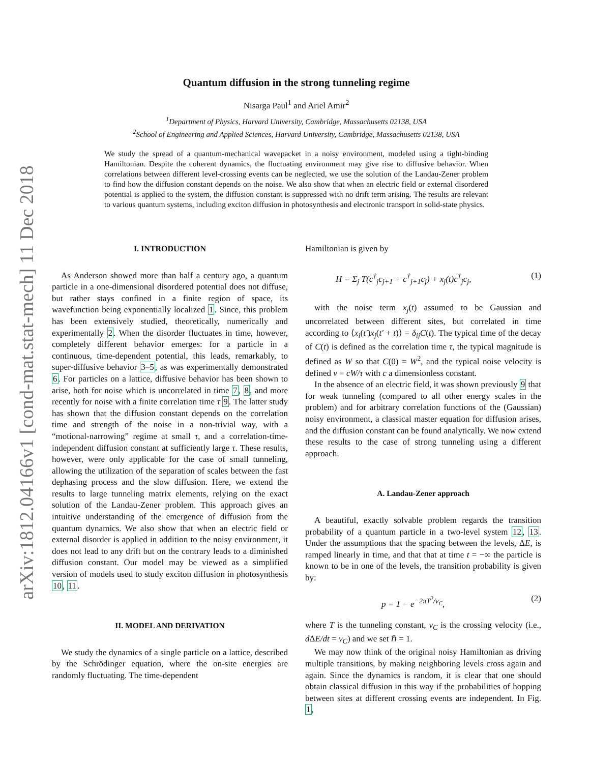arXiv:1812.04166v1 [cond-mat.stat-mech] 11 Dec 2018
Quantum diffusion in the strong tunneling regime
Nisarga Paul<sup>1</sup> and Ariel Amir<sup>2</sup>
<sup>1</sup> Department of Physics, Harvard University, Cambridge, Massachusetts 02138, USA
<sup>2</sup> School of Engineering and Applied Sciences, Harvard University, Cambridge, Massachusetts 02138, USA
We study the spread of a quantum-mechanical wavepacket in a noisy environment, modeled using a tight-binding Hamiltonian. Despite the coherent dynamics, the fluctuating environment may give rise to diffusive behavior. When correlations between different level-crossing events can be neglected, we use the solution of the Landau-Zener problem to find how the diffusion constant depends on the noise. We also show that when an electric field or external disordered potential is applied to the system, the diffusion constant is suppressed with no drift term arising. The results are relevant to various quantum systems, including exciton diffusion in photosynthesis and electronic transport in solid-state physics.
I. INTRODUCTION
As Anderson showed more than half a century ago, a quantum particle in a one-dimensional disordered potential does not diffuse, but rather stays confined in a finite region of space, its wavefunction being exponentially localized 1. Since, this problem has been extensively studied, theoretically, numerically and experimentally 2. When the disorder fluctuates in time, however, completely different behavior emerges: for a particle in a continuous, time-dependent potential, this leads, remarkably, to super-diffusive behavior 3–5, as was experimentally demonstrated 6. For particles on a lattice, diffusive behavior has been shown to arise, both for noise which is uncorrelated in time 7, 8, and more recently for noise with a finite correlation time τ 9. The latter study has shown that the diffusion constant depends on the correlation time and strength of the noise in a non-trivial way, with a “motional-narrowing” regime at small τ, and a correlation-time-independent diffusion constant at sufficiently large τ. These results, however, were only applicable for the case of small tunneling, allowing the utilization of the separation of scales between the fast dephasing process and the slow diffusion. Here, we extend the results to large tunneling matrix elements, relying on the exact solution of the Landau-Zener problem. This approach gives an intuitive understanding of the emergence of diffusion from the quantum dynamics. We also show that when an electric field or external disorder is applied in addition to the noisy environment, it does not lead to any drift but on the contrary leads to a diminished diffusion constant. Our model may be viewed as a simplified version of models used to study exciton diffusion in photosynthesis 10, 11.
II. MODEL AND DERIVATION
We study the dynamics of a single particle on a lattice, described by the Schrödinger equation, where the on-site energies are randomly fluctuating. The time-dependent
Hamiltonian is given by
H = Σ<sub>j</sub> T(c<sup>†</sup><sub>j</sub>c<sub>j+1</sub> + c<sup>†</sup><sub>j+1</sub>c<sub>j</sub>) + x<sub>j</sub>(t)c<sup>†</sup><sub>j</sub>c<sub>j</sub>, (1)
with the noise term x<sub>j</sub>(t) assumed to be Gaussian and uncorrelated between different sites, but correlated in time according to ⟨x<sub>i</sub>(t′)x<sub>j</sub>(t′ + t)⟩ = δ<sub>ij</sub>C(t). The typical time of the decay of C(t) is defined as the correlation time τ, the typical magnitude is defined as W so that C(0) = W<sup>2</sup>, and the typical noise velocity is defined v = cW/τ with c a dimensionless constant.
In the absence of an electric field, it was shown previously 9 that for weak tunneling (compared to all other energy scales in the problem) and for arbitrary correlation functions of the (Gaussian) noisy environment, a classical master equation for diffusion arises, and the diffusion constant can be found analytically. We now extend these results to the case of strong tunneling using a different approach.
A. Landau-Zener approach
A beautiful, exactly solvable problem regards the transition probability of a quantum particle in a two-level system 12, 13. Under the assumptions that the spacing between the levels, ΔE, is ramped linearly in time, and that that at time t = −∞ the particle is known to be in one of the levels, the transition probability is given by:
p = 1 − e<sup>−2πT<sup>2</sup>/v<sub>C</sub></sup>, (2)
where T is the tunneling constant, v<sub>C</sub> is the crossing velocity (i.e., d ΔE/dt = v<sub>C</sub>) and we set ℏ = 1.
We may now think of the original noisy Hamiltonian as driving multiple transitions, by making neighboring levels cross again and again. Since the dynamics is random, it is clear that one should obtain classical diffusion in this way if the probabilities of hopping between sites at different crossing events are independent. In Fig. 1,